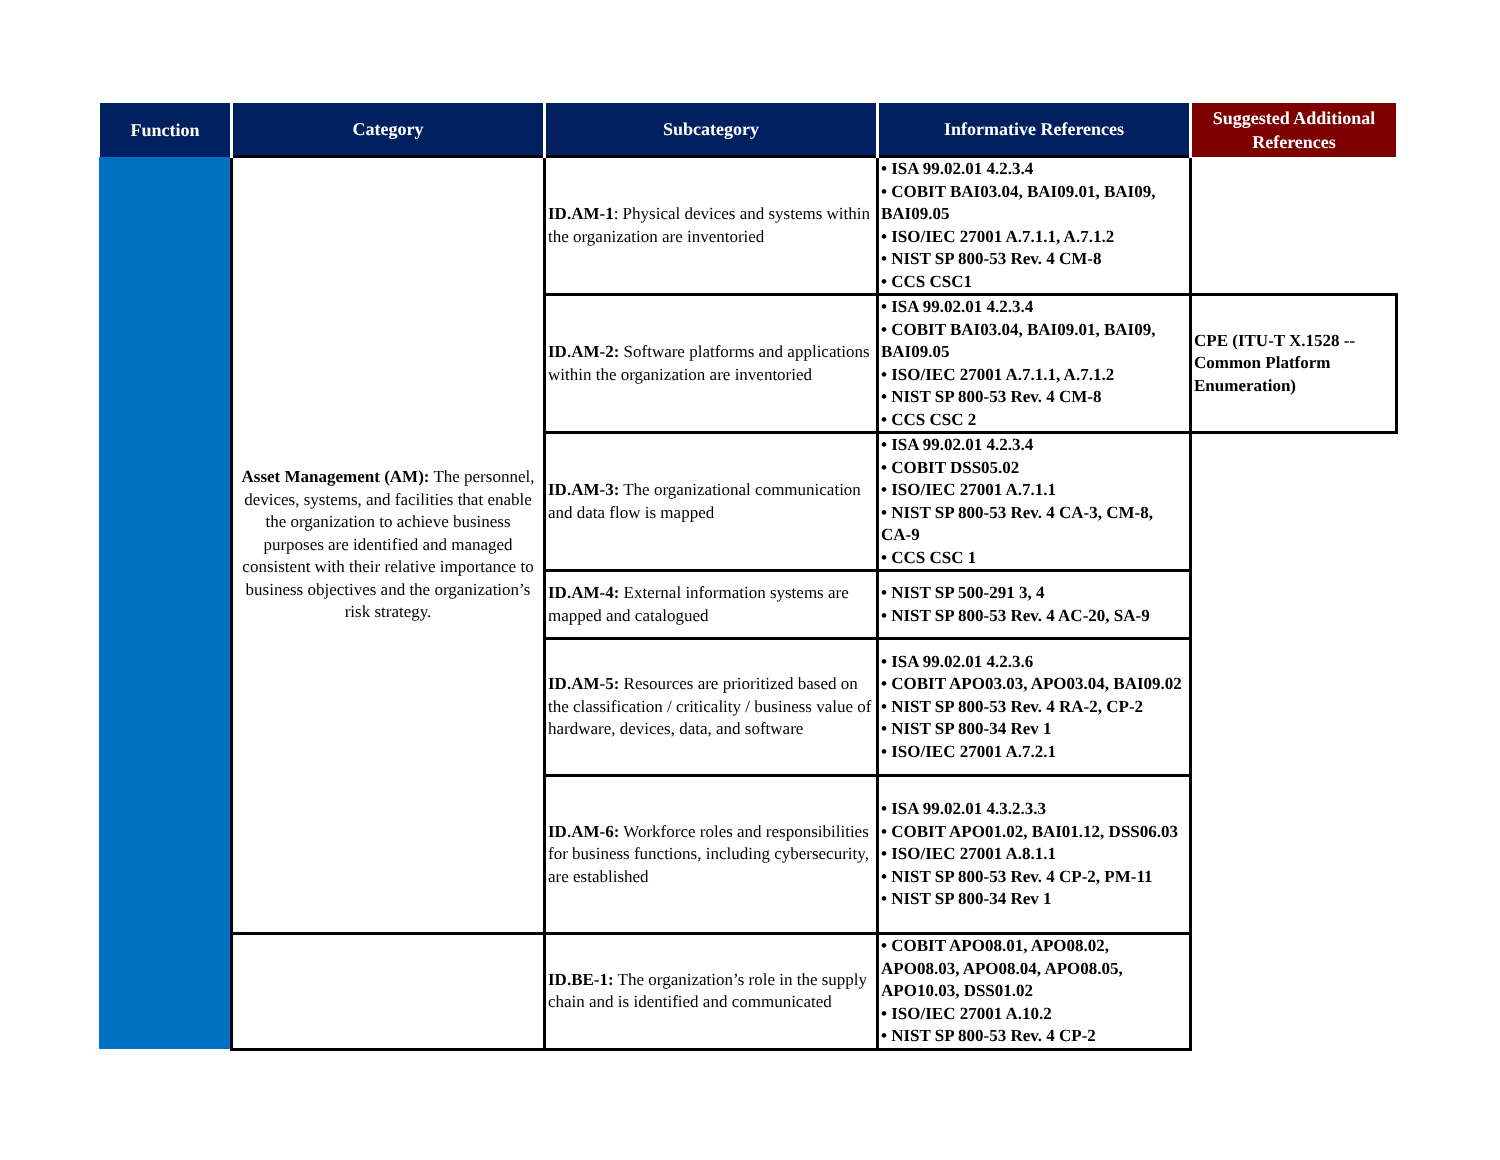| Function | Category | Subcategory | Informative References | Suggested Additional References |
| --- | --- | --- | --- | --- |
| | Asset Management (AM): The personnel, devices, systems, and facilities that enable the organization to achieve business purposes are identified and managed consistent with their relative importance to business objectives and the organization’s risk strategy. | ID.AM-1 : Physical devices and systems within the organization are inventoried | • ISA 99.02.01 4.2.3.4 • COBIT BAI03.04, BAI09.01, BAI09, BAI09.05 • ISO/IEC 27001 A.7.1.1, A.7.1.2 • NIST SP 800-53 Rev. 4 CM-8 • CCS CSC1 | |
| | | ID.AM-2: Software platforms and applications within the organization are inventoried | • ISA 99.02.01 4.2.3.4 • COBIT BAI03.04, BAI09.01, BAI09, BAI09.05 • ISO/IEC 27001 A.7.1.1, A.7.1.2 • NIST SP 800-53 Rev. 4 CM-8 • CCS CSC 2 | CPE (ITU-T X.1528 -- Common Platform Enumeration) |
| | | ID.AM-3: The organizational communication and data flow is mapped | • ISA 99.02.01 4.2.3.4 • COBIT DSS05.02 • ISO/IEC 27001 A.7.1.1 • NIST SP 800-53 Rev. 4 CA-3, CM-8, CA-9 • CCS CSC 1 | |
| | | ID.AM-4: External information systems are mapped and catalogued | • NIST SP 500-291 3, 4 • NIST SP 800-53 Rev. 4 AC-20, SA-9 | |
| | | ID.AM-5: Resources are prioritized based on the classification / criticality / business value of hardware, devices, data, and software | • ISA 99.02.01 4.2.3.6 • COBIT APO03.03, APO03.04, BAI09.02 • NIST SP 800-53 Rev. 4 RA-2, CP-2 • NIST SP 800-34 Rev 1 • ISO/IEC 27001 A.7.2.1 | |
| | | ID.AM-6: Workforce roles and responsibilities for business functions, including cybersecurity, are established | • ISA 99.02.01 4.3.2.3.3 • COBIT APO01.02, BAI01.12, DSS06.03 • ISO/IEC 27001 A.8.1.1 • NIST SP 800-53 Rev. 4 CP-2, PM-11 • NIST SP 800-34 Rev 1 | |
| | | ID.BE-1: The organization’s role in the supply chain and is identified and communicated | • COBIT APO08.01, APO08.02, APO08.03, APO08.04, APO08.05, APO10.03, DSS01.02 • ISO/IEC 27001 A.10.2 • NIST SP 800-53 Rev. 4 CP-2 | |